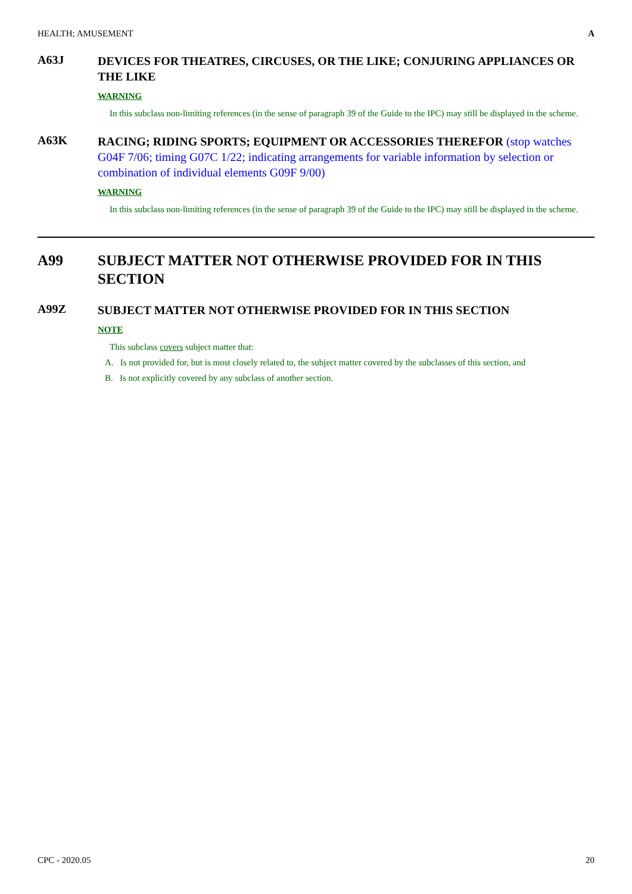HEALTH; AMUSEMENT A
A63J
DEVICES FOR THEATRES, CIRCUSES, OR THE LIKE; CONJURING APPLIANCES OR THE LIKE
WARNING
In this subclass non-limiting references (in the sense of paragraph 39 of the Guide to the IPC) may still be displayed in the scheme.
A63K
RACING; RIDING SPORTS; EQUIPMENT OR ACCESSORIES THEREFOR (stop watches G04F 7/06; timing G07C 1/22; indicating arrangements for variable information by selection or combination of individual elements G09F 9/00)
WARNING
In this subclass non-limiting references (in the sense of paragraph 39 of the Guide to the IPC) may still be displayed in the scheme.
A99 SUBJECT MATTER NOT OTHERWISE PROVIDED FOR IN THIS SECTION
A99Z
SUBJECT MATTER NOT OTHERWISE PROVIDED FOR IN THIS SECTION
NOTE
This subclass covers subject matter that:
A. Is not provided for, but is most closely related to, the subject matter covered by the subclasses of this section, and
B. Is not explicitly covered by any subclass of another section.
CPC - 2020.05 20